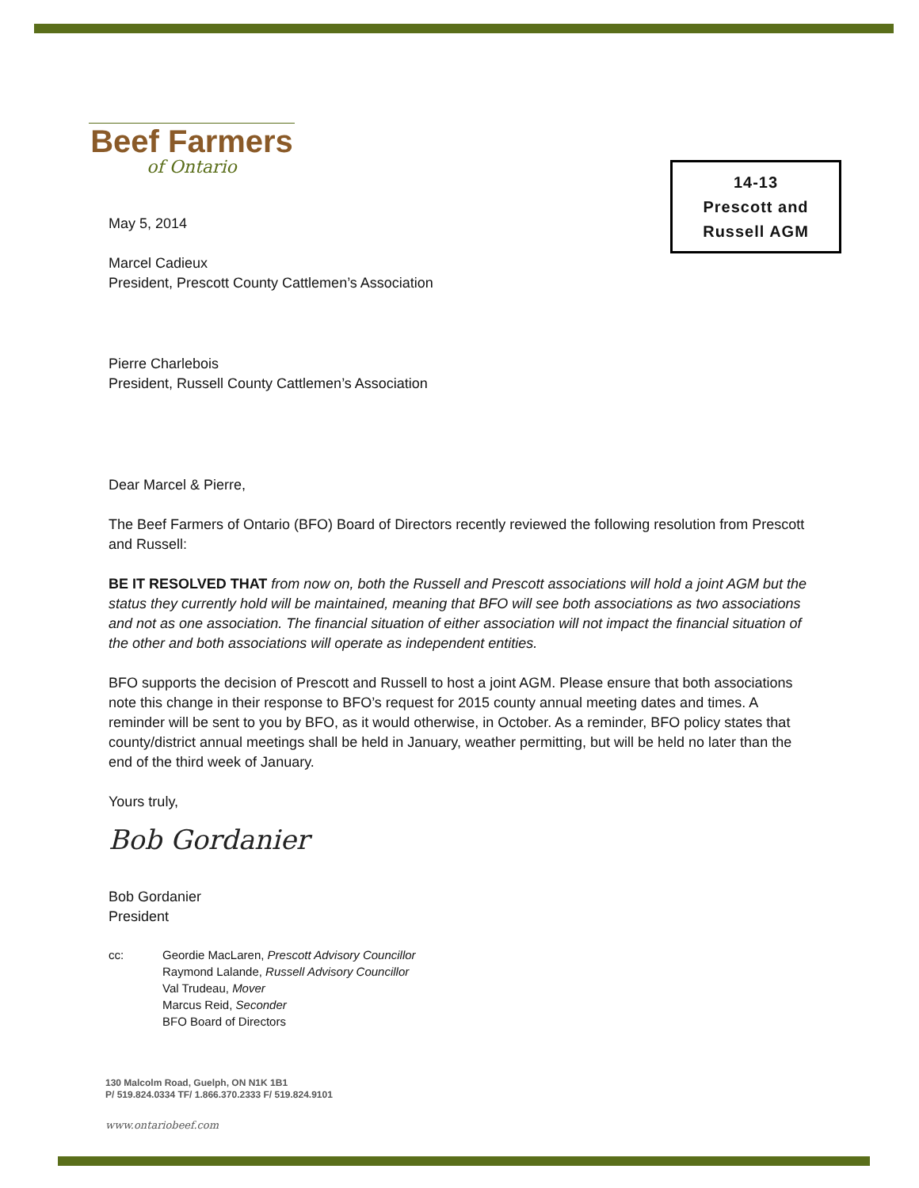Beef Farmers
of Ontario
14-13
Prescott and
Russell AGM
May 5, 2014
Marcel Cadieux
President, Prescott County Cattlemen’s Association
Pierre Charlebois
President, Russell County Cattlemen’s Association
Dear Marcel & Pierre,
The Beef Farmers of Ontario (BFO) Board of Directors recently reviewed the following resolution from Prescott and Russell:
BE IT RESOLVED THAT from now on, both the Russell and Prescott associations will hold a joint AGM but the status they currently hold will be maintained, meaning that BFO will see both associations as two associations and not as one association. The financial situation of either association will not impact the financial situation of the other and both associations will operate as independent entities.
BFO supports the decision of Prescott and Russell to host a joint AGM. Please ensure that both associations note this change in their response to BFO’s request for 2015 county annual meeting dates and times. A reminder will be sent to you by BFO, as it would otherwise, in October. As a reminder, BFO policy states that county/district annual meetings shall be held in January, weather permitting, but will be held no later than the end of the third week of January.
Yours truly,
Bob Gordanier
Bob Gordanier
President
cc: Geordie MacLaren, Prescott Advisory Councillor
Raymond Lalande, Russell Advisory Councillor
Val Trudeau, Mover
Marcus Reid, Seconder
BFO Board of Directors
130 Malcolm Road, Guelph, ON N1K 1B1
P/ 519.824.0334 TF/ 1.866.370.2333 F/ 519.824.9101
www.ontariobeef.com